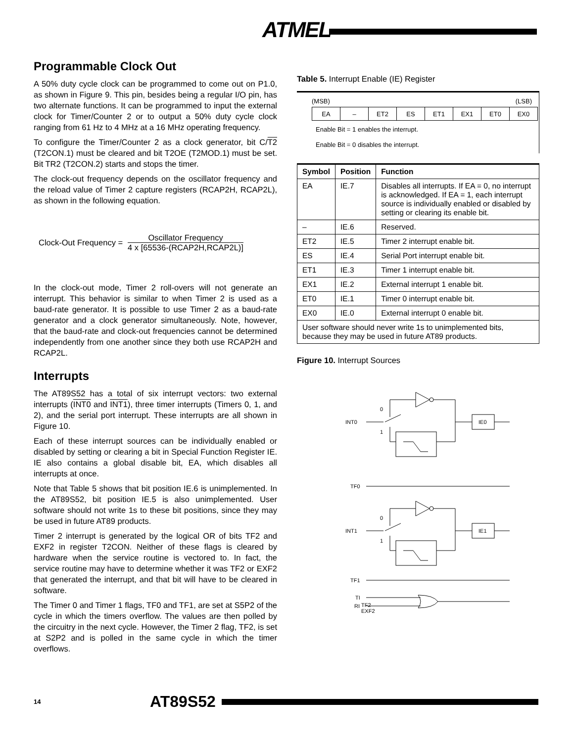ATMEL
Programmable Clock Out
A 50% duty cycle clock can be programmed to come out on P1.0, as shown in Figure 9. This pin, besides being a regular I/O pin, has two alternate functions. It can be programmed to input the external clock for Timer/Counter 2 or to output a 50% duty cycle clock ranging from 61 Hz to 4 MHz at a 16 MHz operating frequency.
To configure the Timer/Counter 2 as a clock generator, bit C/T2 (T2CON.1) must be cleared and bit T2OE (T2MOD.1) must be set. Bit TR2 (T2CON.2) starts and stops the timer.
The clock-out frequency depends on the oscillator frequency and the reload value of Timer 2 capture registers (RCAP2H, RCAP2L), as shown in the following equation.
Clock-Out Frequency =
Oscillator Frequency
4 x [65536-(RCAP2H,RCAP2L)]
In the clock-out mode, Timer 2 roll-overs will not generate an interrupt. This behavior is similar to when Timer 2 is used as a baud-rate generator. It is possible to use Timer 2 as a baud-rate generator and a clock generator simultaneously. Note, however, that the baud-rate and clock-out frequencies cannot be determined independently from one another since they both use RCAP2H and RCAP2L.
Interrupts
The AT89S52 has a total of six interrupt vectors: two external interrupts (INT0 and INT1), three timer interrupts (Timers 0, 1, and 2), and the serial port interrupt. These interrupts are all shown in Figure 10.
Each of these interrupt sources can be individually enabled or disabled by setting or clearing a bit in Special Function Register IE. IE also contains a global disable bit, EA, which disables all interrupts at once.
Note that Table 5 shows that bit position IE.6 is unimplemented. In the AT89S52, bit position IE.5 is also unimplemented. User software should not write 1s to these bit positions, since they may be used in future AT89 products.
Timer 2 interrupt is generated by the logical OR of bits TF2 and EXF2 in register T2CON. Neither of these flags is cleared by hardware when the service routine is vectored to. In fact, the service routine may have to determine whether it was TF2 or EXF2 that generated the interrupt, and that bit will have to be cleared in software.
The Timer 0 and Timer 1 flags, TF0 and TF1, are set at S5P2 of the cycle in which the timers overflow. The values are then polled by the circuitry in the next cycle. However, the Timer 2 flag, TF2, is set at S2P2 and is polled in the same cycle in which the timer overflows.
Table 5. Interrupt Enable (IE) Register
(MSB) (LSB)
| EA | – | ET2 | ES | ET1 | EX1 | ET0 | EX0 |
Enable Bit = 1 enables the interrupt.
Enable Bit = 0 disables the interrupt.
| Symbol | Position | Function |
| --- | --- | --- |
| EA | IE.7 | Disables all interrupts. If EA = 0, no interrupt is acknowledged. If EA = 1, each interrupt source is individually enabled or disabled by setting or clearing its enable bit. |
| – | IE.6 | Reserved. |
| ET2 | IE.5 | Timer 2 interrupt enable bit. |
| ES | IE.4 | Serial Port interrupt enable bit. |
| ET1 | IE.3 | Timer 1 interrupt enable bit. |
| EX1 | IE.2 | External interrupt 1 enable bit. |
| ET0 | IE.1 | Timer 0 interrupt enable bit. |
| EX0 | IE.0 | External interrupt 0 enable bit. |
| User software should never write 1s to unimplemented bits, because they may be used in future AT89 products. | | |
Figure 10. Interrupt Sources
INT0
0
1
IE0
TF0
INT1
0
1
IE1
TF1
TI
RI
TF2
EXF2
14 AT89S52